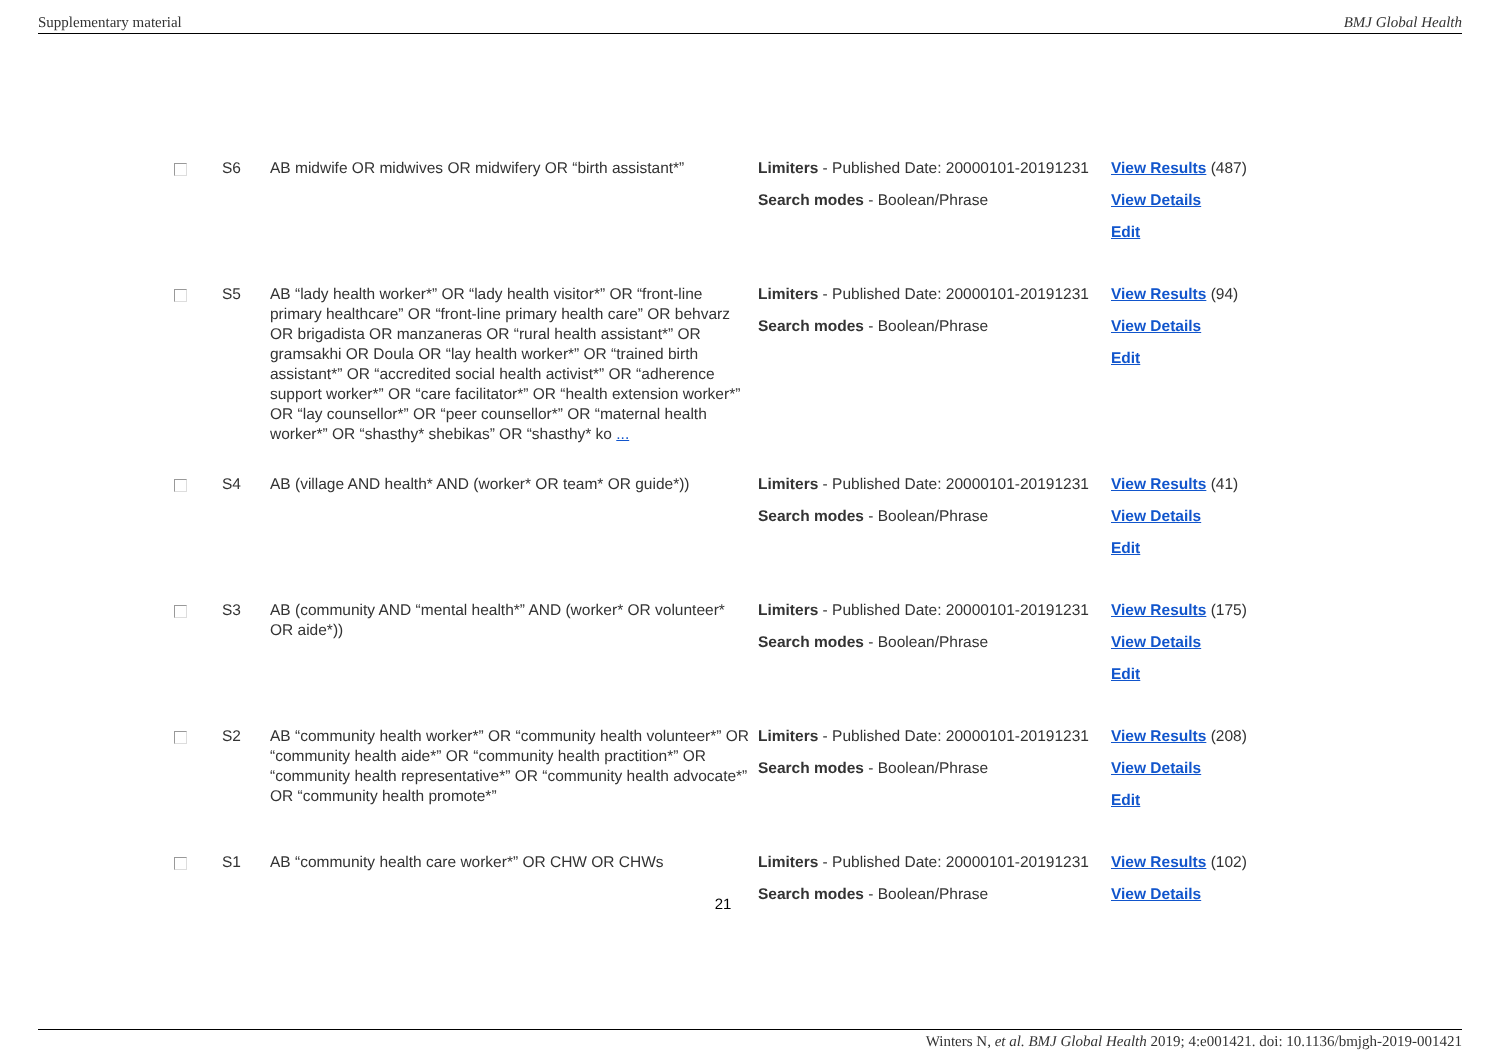Supplementary material BMJ Global Health
| | S6 | AB midwife OR midwives OR midwifery OR “birth assistant*” | Limiters - Published Date: 20000101-20191231 Search modes - Boolean/Phrase | View Results (487) View Details Edit |
| | S5 | AB “lady health worker*” OR “lady health visitor*” OR “front-line primary healthcare” OR “front-line primary health care” OR behvarz OR brigadista OR manzaneras OR “rural health assistant*” OR gramsakhi OR Doula OR “lay health worker*” OR “trained birth assistant*” OR “accredited social health activist*” OR “adherence support worker*” OR “care facilitator*” OR “health extension worker*” OR “lay counsellor*” OR “peer counsellor*” OR “maternal health worker*” OR “shasthy* shebikas” OR “shasthy* ko ... | Limiters - Published Date: 20000101-20191231 Search modes - Boolean/Phrase | View Results (94) View Details Edit |
| | S4 | AB (village AND health* AND (worker* OR team* OR guide*)) | Limiters - Published Date: 20000101-20191231 Search modes - Boolean/Phrase | View Results (41) View Details Edit |
| | S3 | AB (community AND “mental health*” AND (worker* OR volunteer* OR aide*)) | Limiters - Published Date: 20000101-20191231 Search modes - Boolean/Phrase | View Results (175) View Details Edit |
| | S2 | AB “community health worker*” OR “community health volunteer*” OR “community health aide*” OR “community health practition*” OR “community health representative*” OR “community health advocate*” OR “community health promote*” | Limiters - Published Date: 20000101-20191231 Search modes - Boolean/Phrase | View Results (208) View Details Edit |
| | S1 | AB “community health care worker*” OR CHW OR CHWs | Limiters - Published Date: 20000101-20191231 Search modes - Boolean/Phrase | View Results (102) View Details |
21
Winters N, et al. BMJ Global Health 2019; 4:e001421. doi: 10.1136/bmjgh-2019-001421